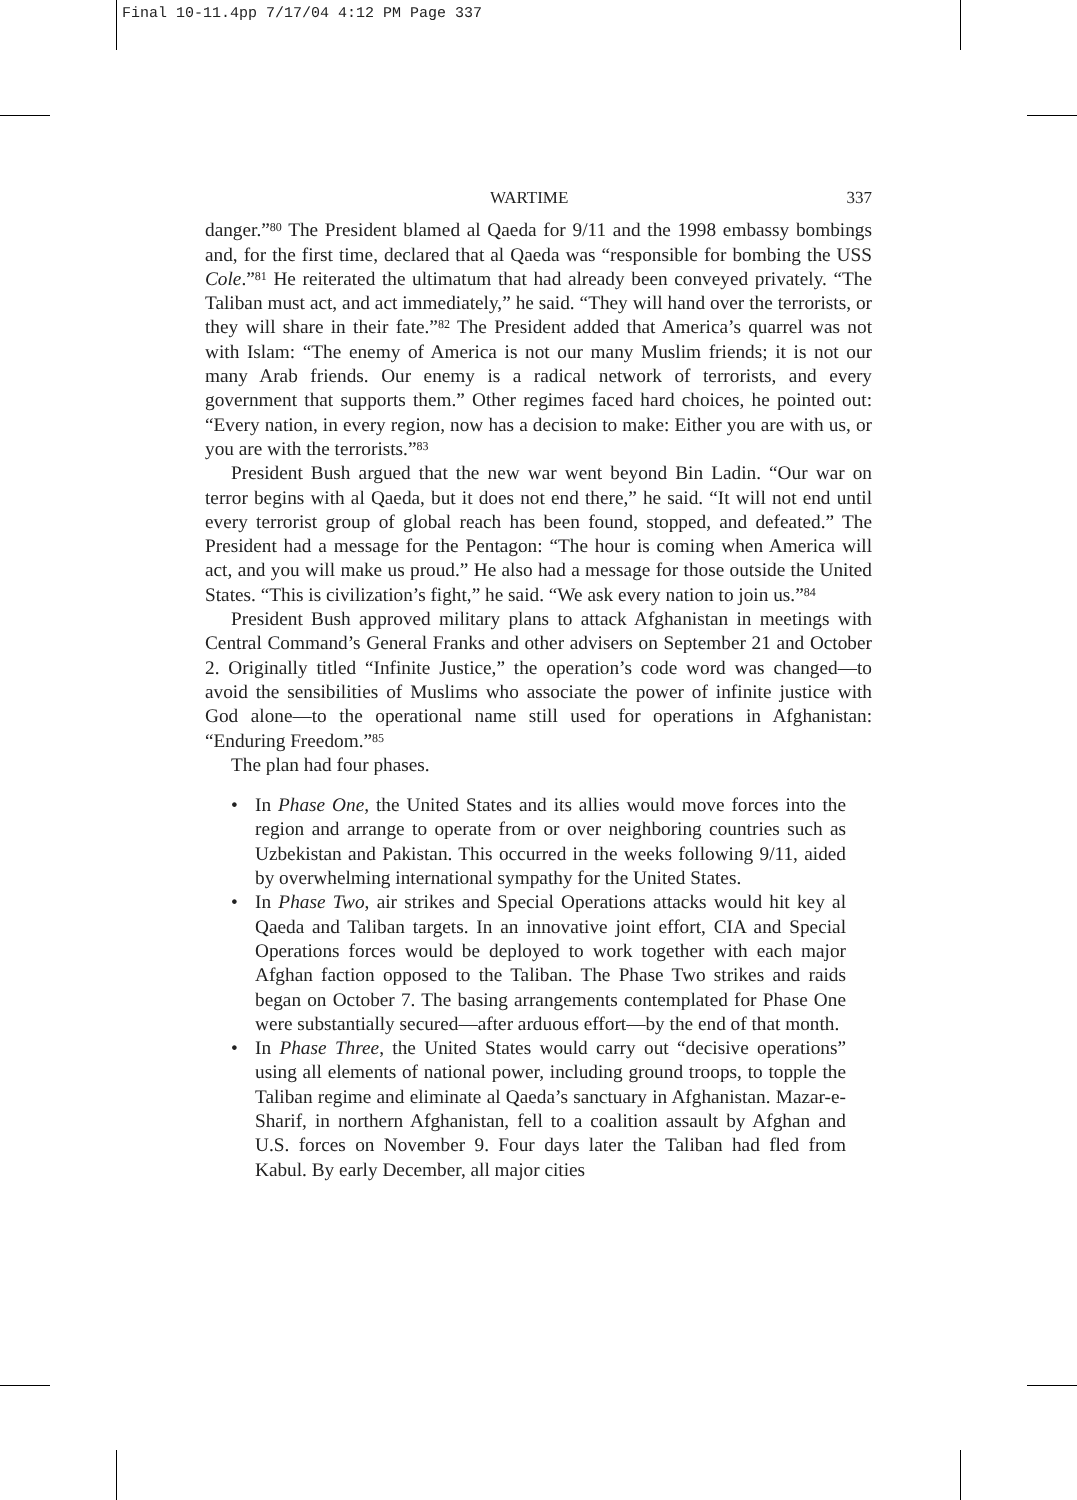Final 10-11.4pp 7/17/04 4:12 PM Page 337
WARTIME 337
danger.”<sup>80</sup> The President blamed al Qaeda for 9/11 and the 1998 embassy bombings and, for the first time, declared that al Qaeda was “responsible for bombing the USS Cole.”<sup>81</sup> He reiterated the ultimatum that had already been conveyed privately. “The Taliban must act, and act immediately,” he said. “They will hand over the terrorists, or they will share in their fate.”<sup>82</sup> The President added that America’s quarrel was not with Islam: “The enemy of America is not our many Muslim friends; it is not our many Arab friends. Our enemy is a radical network of terrorists, and every government that supports them.” Other regimes faced hard choices, he pointed out: “Every nation, in every region, now has a decision to make: Either you are with us, or you are with the terrorists.”<sup>83</sup>
President Bush argued that the new war went beyond Bin Ladin. “Our war on terror begins with al Qaeda, but it does not end there,” he said. “It will not end until every terrorist group of global reach has been found, stopped, and defeated.” The President had a message for the Pentagon: “The hour is coming when America will act, and you will make us proud.” He also had a message for those outside the United States. “This is civilization’s fight,” he said. “We ask every nation to join us.”<sup>84</sup>
President Bush approved military plans to attack Afghanistan in meetings with Central Command’s General Franks and other advisers on September 21 and October 2. Originally titled “Infinite Justice,” the operation’s code word was changed—to avoid the sensibilities of Muslims who associate the power of infinite justice with God alone—to the operational name still used for operations in Afghanistan: “Enduring Freedom.”<sup>85</sup>
The plan had four phases.
• In Phase One, the United States and its allies would move forces into the region and arrange to operate from or over neighboring countries such as Uzbekistan and Pakistan. This occurred in the weeks following 9/11, aided by overwhelming international sympathy for the United States.
• In Phase Two, air strikes and Special Operations attacks would hit key al Qaeda and Taliban targets. In an innovative joint effort, CIA and Special Operations forces would be deployed to work together with each major Afghan faction opposed to the Taliban. The Phase Two strikes and raids began on October 7. The basing arrangements contemplated for Phase One were substantially secured—after arduous effort—by the end of that month.
• In Phase Three, the United States would carry out “decisive operations” using all elements of national power, including ground troops, to topple the Taliban regime and eliminate al Qaeda’s sanctuary in Afghanistan. Mazar-e-Sharif, in northern Afghanistan, fell to a coalition assault by Afghan and U.S. forces on November 9. Four days later the Taliban had fled from Kabul. By early December, all major cities